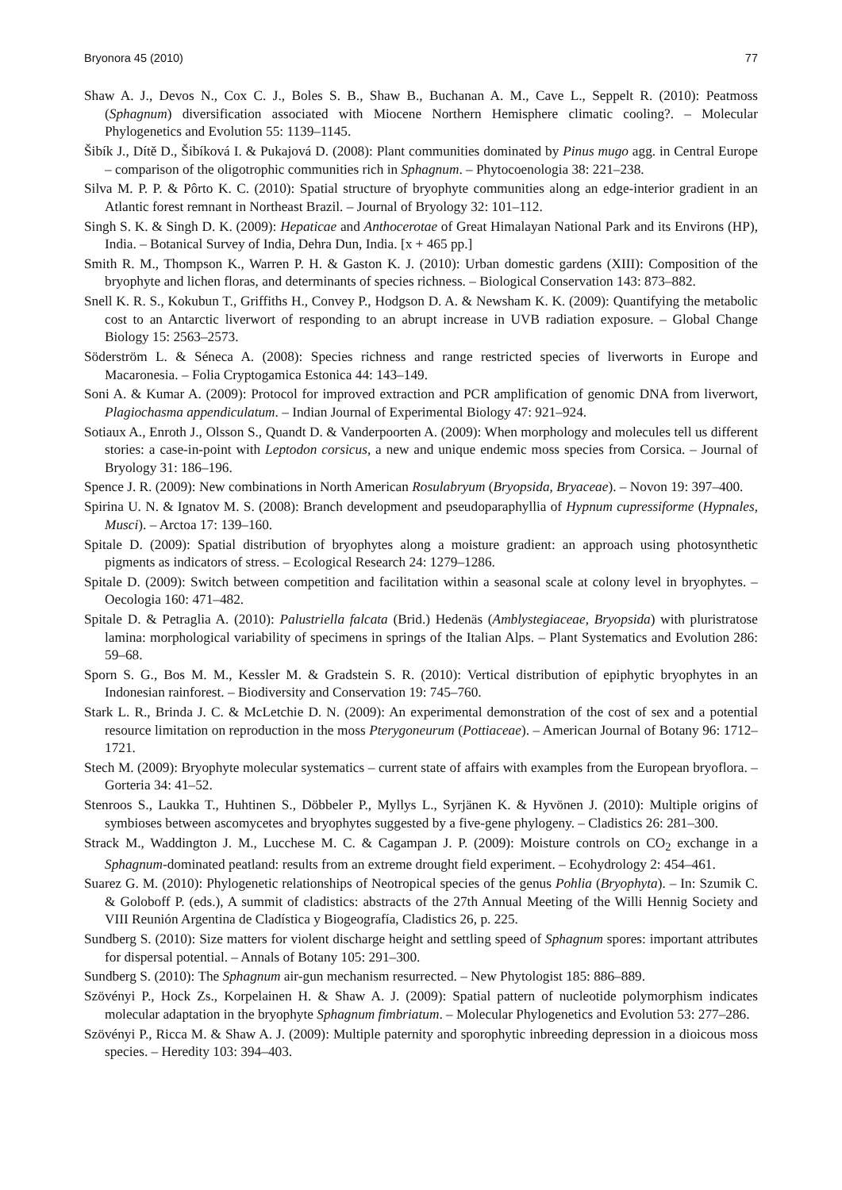Bryonora 45 (2010) 77
Shaw A. J., Devos N., Cox C. J., Boles S. B., Shaw B., Buchanan A. M., Cave L., Seppelt R. (2010): Peatmoss (Sphagnum) diversification associated with Miocene Northern Hemisphere climatic cooling?. – Molecular Phylogenetics and Evolution 55: 1139–1145.
Šibík J., Dítě D., Šibíková I. & Pukajová D. (2008): Plant communities dominated by Pinus mugo agg. in Central Europe – comparison of the oligotrophic communities rich in Sphagnum. – Phytocoenologia 38: 221–238.
Silva M. P. P. & Pôrto K. C. (2010): Spatial structure of bryophyte communities along an edge-interior gradient in an Atlantic forest remnant in Northeast Brazil. – Journal of Bryology 32: 101–112.
Singh S. K. & Singh D. K. (2009): Hepaticae and Anthocerotae of Great Himalayan National Park and its Environs (HP), India. – Botanical Survey of India, Dehra Dun, India. [x + 465 pp.]
Smith R. M., Thompson K., Warren P. H. & Gaston K. J. (2010): Urban domestic gardens (XIII): Composition of the bryophyte and lichen floras, and determinants of species richness. – Biological Conservation 143: 873–882.
Snell K. R. S., Kokubun T., Griffiths H., Convey P., Hodgson D. A. & Newsham K. K. (2009): Quantifying the metabolic cost to an Antarctic liverwort of responding to an abrupt increase in UVB radiation exposure. – Global Change Biology 15: 2563–2573.
Söderström L. & Séneca A. (2008): Species richness and range restricted species of liverworts in Europe and Macaronesia. – Folia Cryptogamica Estonica 44: 143–149.
Soni A. & Kumar A. (2009): Protocol for improved extraction and PCR amplification of genomic DNA from liverwort, Plagiochasma appendiculatum. – Indian Journal of Experimental Biology 47: 921–924.
Sotiaux A., Enroth J., Olsson S., Quandt D. & Vanderpoorten A. (2009): When morphology and molecules tell us different stories: a case-in-point with Leptodon corsicus, a new and unique endemic moss species from Corsica. – Journal of Bryology 31: 186–196.
Spence J. R. (2009): New combinations in North American Rosulabryum (Bryopsida, Bryaceae). – Novon 19: 397–400.
Spirina U. N. & Ignatov M. S. (2008): Branch development and pseudoparaphyllia of Hypnum cupressiforme (Hypnales, Musci). – Arctoa 17: 139–160.
Spitale D. (2009): Spatial distribution of bryophytes along a moisture gradient: an approach using photosynthetic pigments as indicators of stress. – Ecological Research 24: 1279–1286.
Spitale D. (2009): Switch between competition and facilitation within a seasonal scale at colony level in bryophytes. – Oecologia 160: 471–482.
Spitale D. & Petraglia A. (2010): Palustriella falcata (Brid.) Hedenäs (Amblystegiaceae, Bryopsida) with pluristratose lamina: morphological variability of specimens in springs of the Italian Alps. – Plant Systematics and Evolution 286: 59–68.
Sporn S. G., Bos M. M., Kessler M. & Gradstein S. R. (2010): Vertical distribution of epiphytic bryophytes in an Indonesian rainforest. – Biodiversity and Conservation 19: 745–760.
Stark L. R., Brinda J. C. & McLetchie D. N. (2009): An experimental demonstration of the cost of sex and a potential resource limitation on reproduction in the moss Pterygoneurum (Pottiaceae). – American Journal of Botany 96: 1712–1721.
Stech M. (2009): Bryophyte molecular systematics – current state of affairs with examples from the European bryoflora. – Gorteria 34: 41–52.
Stenroos S., Laukka T., Huhtinen S., Döbbeler P., Myllys L., Syrjänen K. & Hyvönen J. (2010): Multiple origins of symbioses between ascomycetes and bryophytes suggested by a five-gene phylogeny. – Cladistics 26: 281–300.
Strack M., Waddington J. M., Lucchese M. C. & Cagampan J. P. (2009): Moisture controls on CO<sub>2</sub> exchange in a Sphagnum-dominated peatland: results from an extreme drought field experiment. – Ecohydrology 2: 454–461.
Suarez G. M. (2010): Phylogenetic relationships of Neotropical species of the genus Pohlia (Bryophyta). – In: Szumik C. & Goloboff P. (eds.), A summit of cladistics: abstracts of the 27th Annual Meeting of the Willi Hennig Society and VIII Reunión Argentina de Cladística y Biogeografía, Cladistics 26, p. 225.
Sundberg S. (2010): Size matters for violent discharge height and settling speed of Sphagnum spores: important attributes for dispersal potential. – Annals of Botany 105: 291–300.
Sundberg S. (2010): The Sphagnum air-gun mechanism resurrected. – New Phytologist 185: 886–889.
Szövényi P., Hock Zs., Korpelainen H. & Shaw A. J. (2009): Spatial pattern of nucleotide polymorphism indicates molecular adaptation in the bryophyte Sphagnum fimbriatum. – Molecular Phylogenetics and Evolution 53: 277–286.
Szövényi P., Ricca M. & Shaw A. J. (2009): Multiple paternity and sporophytic inbreeding depression in a dioicous moss species. – Heredity 103: 394–403.